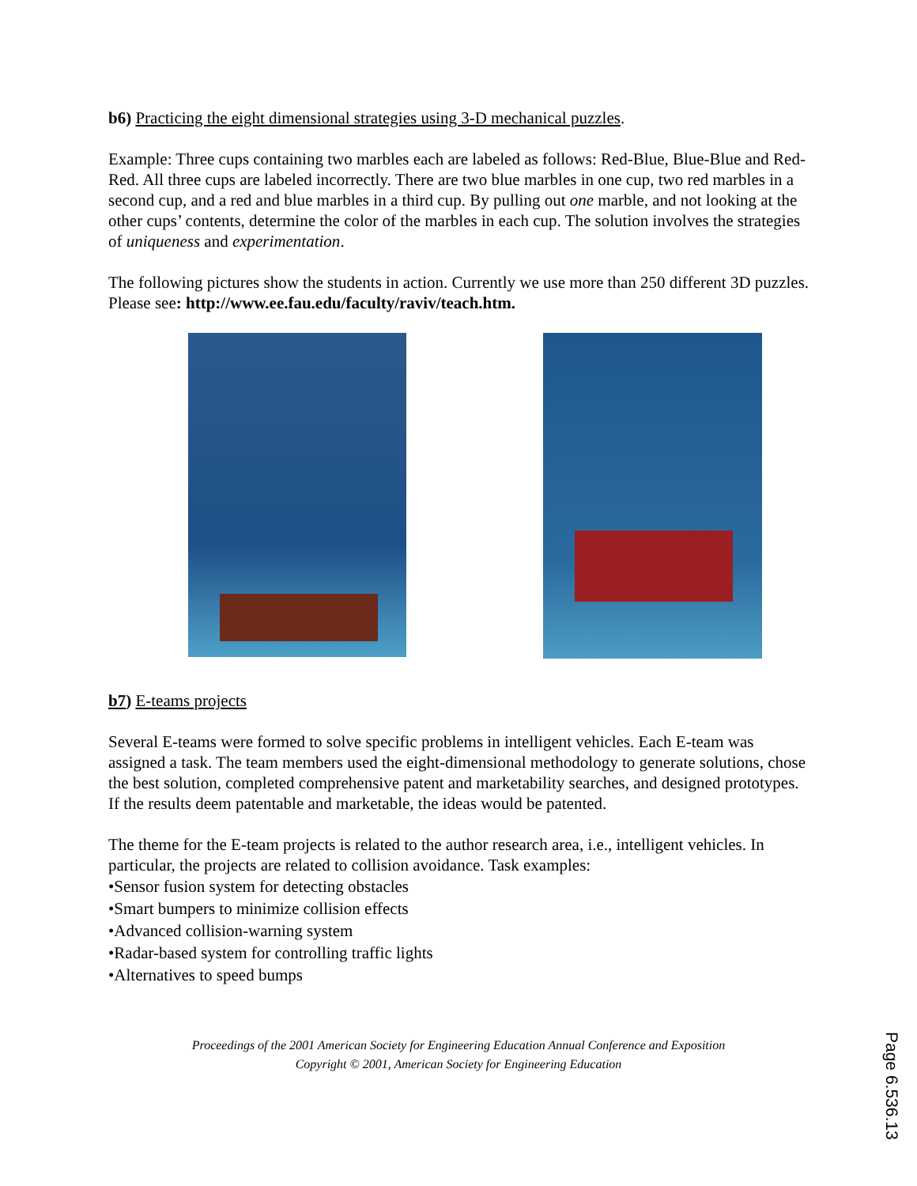b6) Practicing the eight dimensional strategies using 3-D mechanical puzzles.
Example: Three cups containing two marbles each are labeled as follows: Red-Blue, Blue-Blue and Red-Red. All three cups are labeled incorrectly. There are two blue marbles in one cup, two red marbles in a second cup, and a red and blue marbles in a third cup. By pulling out one marble, and not looking at the other cups’ contents, determine the color of the marbles in each cup. The solution involves the strategies of uniqueness and experimentation.
The following pictures show the students in action. Currently we use more than 250 different 3D puzzles. Please see: http://www.ee.fau.edu/faculty/raviv/teach.htm.
b7) E-teams projects
Several E-teams were formed to solve specific problems in intelligent vehicles. Each E-team was assigned a task. The team members used the eight-dimensional methodology to generate solutions, chose the best solution, completed comprehensive patent and marketability searches, and designed prototypes. If the results deem patentable and marketable, the ideas would be patented.
The theme for the E-team projects is related to the author research area, i.e., intelligent vehicles. In particular, the projects are related to collision avoidance. Task examples:
•Sensor fusion system for detecting obstacles
•Smart bumpers to minimize collision effects
•Advanced collision-warning system
•Radar-based system for controlling traffic lights
•Alternatives to speed bumps
Proceedings of the 2001 American Society for Engineering Education Annual Conference and Exposition
Copyright © 2001, American Society for Engineering Education
Page 6.536.13